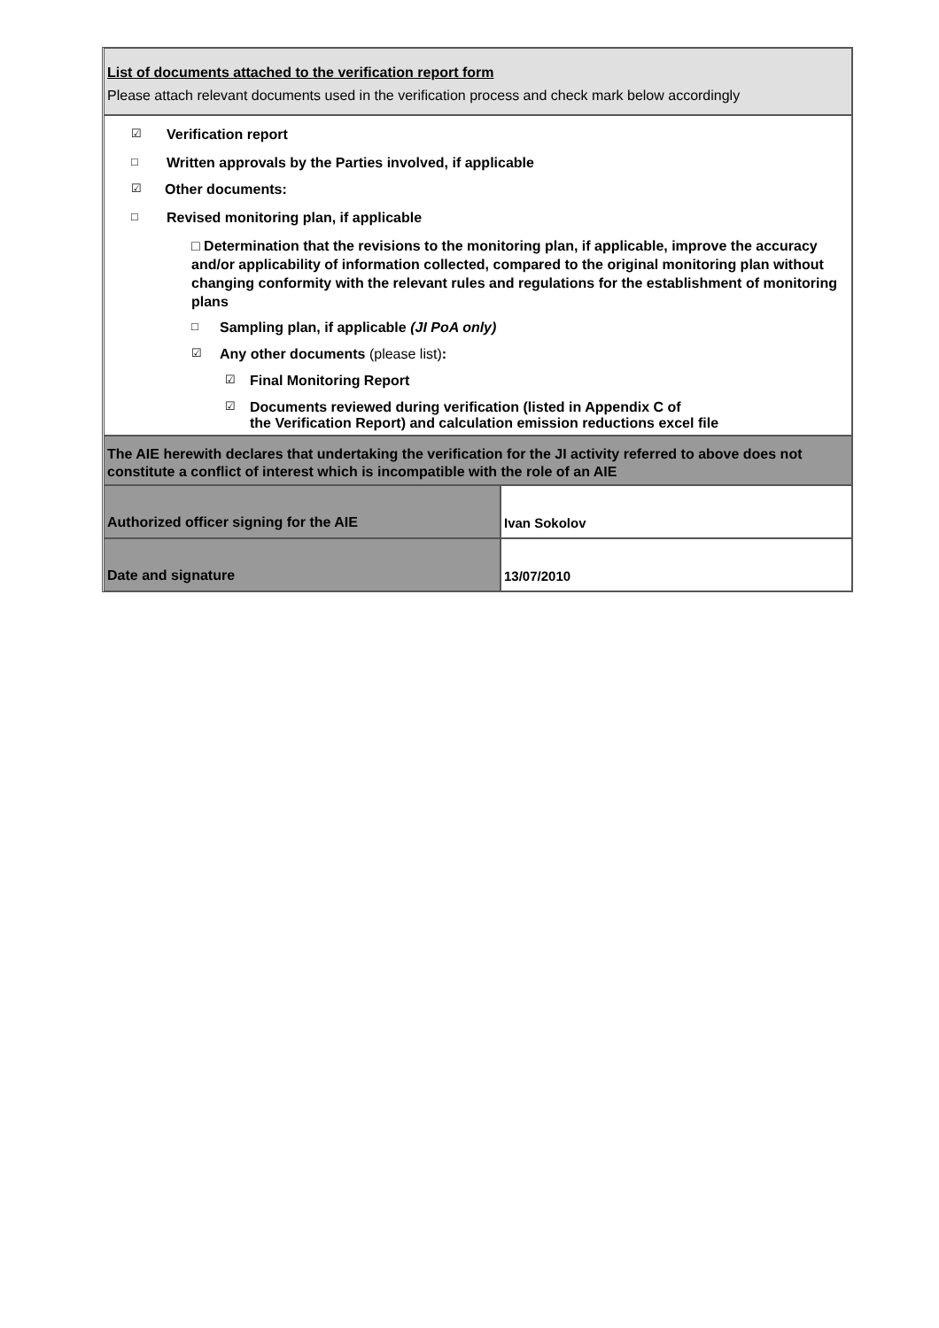List of documents attached to the verification report form
Please attach relevant documents used in the verification process and check mark below accordingly
☑ Verification report
□ Written approvals by the Parties involved, if applicable
☑ Other documents:
□ Revised monitoring plan, if applicable
□ Determination that the revisions to the monitoring plan, if applicable, improve the accuracy and/or applicability of information collected, compared to the original monitoring plan without changing conformity with the relevant rules and regulations for the establishment of monitoring plans
□ Sampling plan, if applicable (JI PoA only)
☑ Any other documents (please list):
☑ Final Monitoring Report
☑ Documents reviewed during verification (listed in Appendix C of
the Verification Report) and calculation emission reductions excel file
The AIE herewith declares that undertaking the verification for the JI activity referred to above does not constitute a conflict of interest which is incompatible with the role of an AIE
| Authorized officer signing for the AIE | Ivan Sokolov |
| Date and signature | 13/07/2010 |